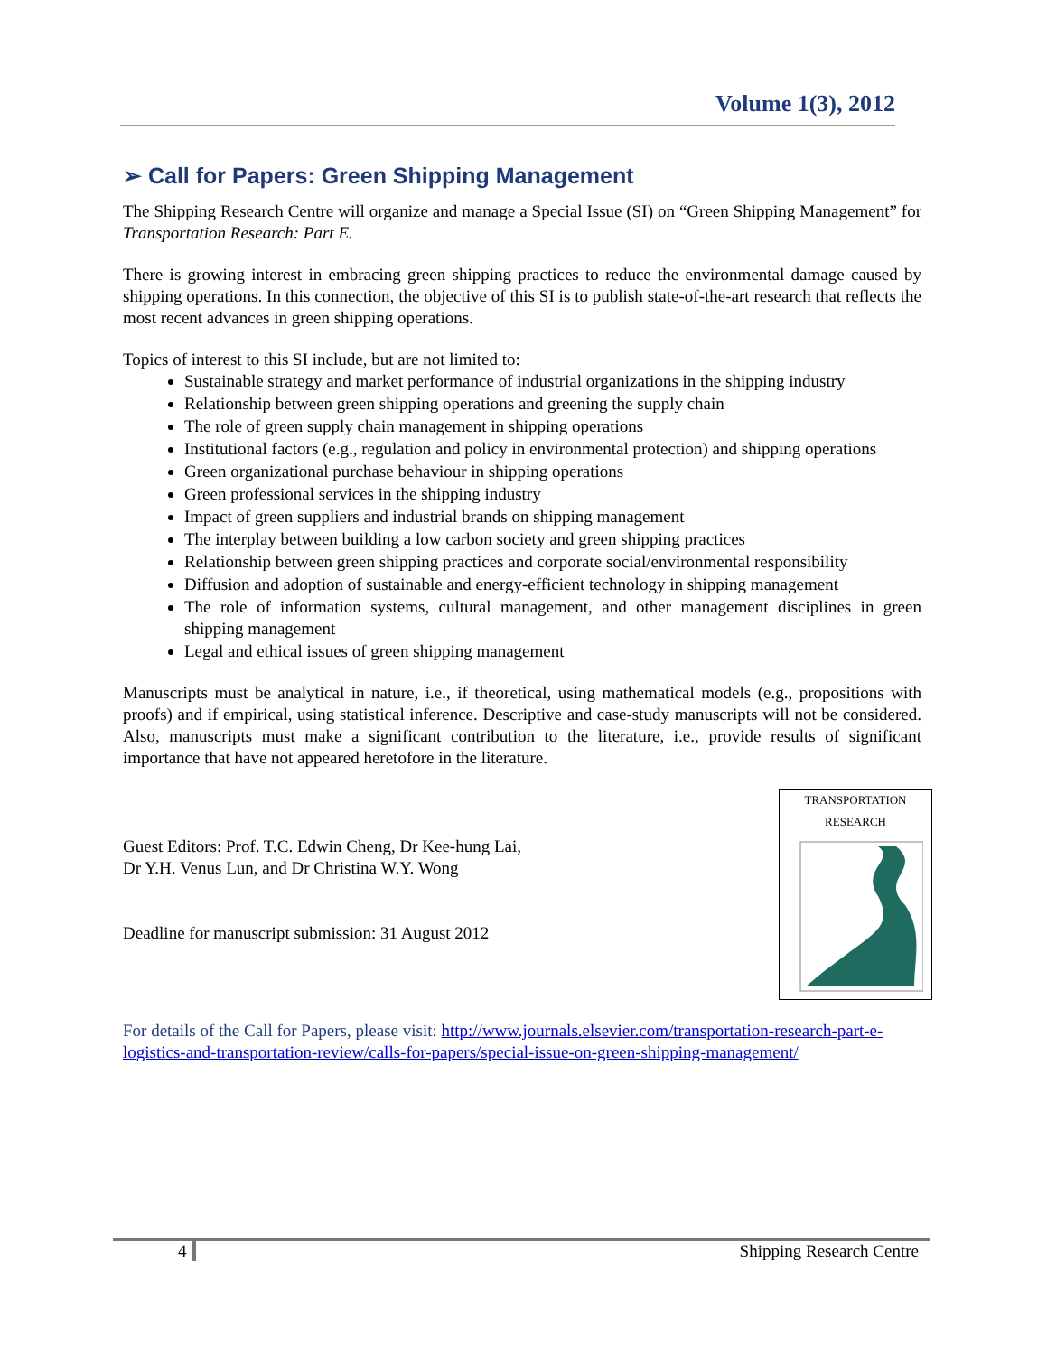Volume 1(3), 2012
➢ Call for Papers: Green Shipping Management
The Shipping Research Centre will organize and manage a Special Issue (SI) on “Green Shipping Management” for Transportation Research: Part E.
There is growing interest in embracing green shipping practices to reduce the environmental damage caused by shipping operations. In this connection, the objective of this SI is to publish state-of-the-art research that reflects the most recent advances in green shipping operations.
Topics of interest to this SI include, but are not limited to:
Sustainable strategy and market performance of industrial organizations in the shipping industry
Relationship between green shipping operations and greening the supply chain
The role of green supply chain management in shipping operations
Institutional factors (e.g., regulation and policy in environmental protection) and shipping operations
Green organizational purchase behaviour in shipping operations
Green professional services in the shipping industry
Impact of green suppliers and industrial brands on shipping management
The interplay between building a low carbon society and green shipping practices
Relationship between green shipping practices and corporate social/environmental responsibility
Diffusion and adoption of sustainable and energy-efficient technology in shipping management
The role of information systems, cultural management, and other management disciplines in green shipping management
Legal and ethical issues of green shipping management
Manuscripts must be analytical in nature, i.e., if theoretical, using mathematical models (e.g., propositions with proofs) and if empirical, using statistical inference. Descriptive and case-study manuscripts will not be considered. Also, manuscripts must make a significant contribution to the literature, i.e., provide results of significant importance that have not appeared heretofore in the literature.
Guest Editors: Prof. T.C. Edwin Cheng, Dr Kee-hung Lai,
Dr Y.H. Venus Lun, and Dr Christina W.Y. Wong
Deadline for manuscript submission: 31 August 2012
TRANSPORTATION
RESEARCH
For details of the Call for Papers, please visit: http://www.journals.elsevier.com/transportation-research-part-e-logistics-and-transportation-review/calls-for-papers/special-issue-on-green-shipping-management/
4 Shipping Research Centre